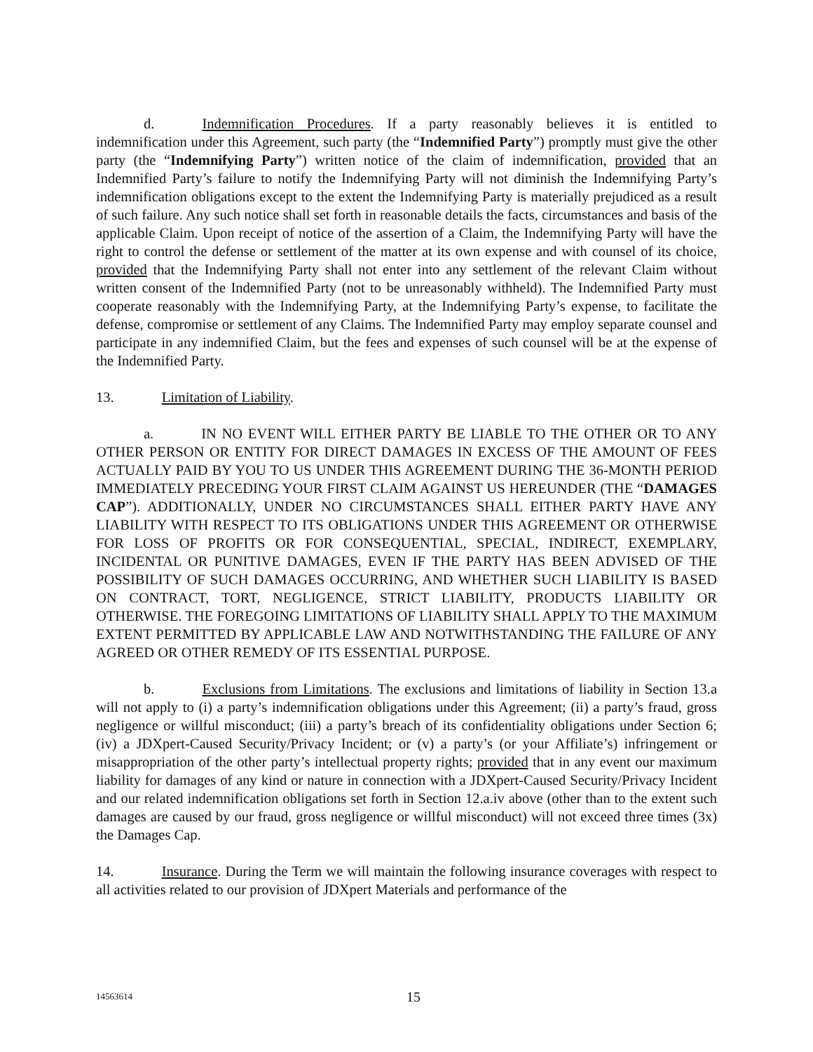d. Indemnification Procedures. If a party reasonably believes it is entitled to indemnification under this Agreement, such party (the “Indemnified Party”) promptly must give the other party (the “Indemnifying Party”) written notice of the claim of indemnification, provided that an Indemnified Party’s failure to notify the Indemnifying Party will not diminish the Indemnifying Party’s indemnification obligations except to the extent the Indemnifying Party is materially prejudiced as a result of such failure. Any such notice shall set forth in reasonable details the facts, circumstances and basis of the applicable Claim. Upon receipt of notice of the assertion of a Claim, the Indemnifying Party will have the right to control the defense or settlement of the matter at its own expense and with counsel of its choice, provided that the Indemnifying Party shall not enter into any settlement of the relevant Claim without written consent of the Indemnified Party (not to be unreasonably withheld). The Indemnified Party must cooperate reasonably with the Indemnifying Party, at the Indemnifying Party’s expense, to facilitate the defense, compromise or settlement of any Claims. The Indemnified Party may employ separate counsel and participate in any indemnified Claim, but the fees and expenses of such counsel will be at the expense of the Indemnified Party.
13. Limitation of Liability.
a. IN NO EVENT WILL EITHER PARTY BE LIABLE TO THE OTHER OR TO ANY OTHER PERSON OR ENTITY FOR DIRECT DAMAGES IN EXCESS OF THE AMOUNT OF FEES ACTUALLY PAID BY YOU TO US UNDER THIS AGREEMENT DURING THE 36-MONTH PERIOD IMMEDIATELY PRECEDING YOUR FIRST CLAIM AGAINST US HEREUNDER (THE “DAMAGES CAP”). ADDITIONALLY, UNDER NO CIRCUMSTANCES SHALL EITHER PARTY HAVE ANY LIABILITY WITH RESPECT TO ITS OBLIGATIONS UNDER THIS AGREEMENT OR OTHERWISE FOR LOSS OF PROFITS OR FOR CONSEQUENTIAL, SPECIAL, INDIRECT, EXEMPLARY, INCIDENTAL OR PUNITIVE DAMAGES, EVEN IF THE PARTY HAS BEEN ADVISED OF THE POSSIBILITY OF SUCH DAMAGES OCCURRING, AND WHETHER SUCH LIABILITY IS BASED ON CONTRACT, TORT, NEGLIGENCE, STRICT LIABILITY, PRODUCTS LIABILITY OR OTHERWISE. THE FOREGOING LIMITATIONS OF LIABILITY SHALL APPLY TO THE MAXIMUM EXTENT PERMITTED BY APPLICABLE LAW AND NOTWITHSTANDING THE FAILURE OF ANY AGREED OR OTHER REMEDY OF ITS ESSENTIAL PURPOSE.
b. Exclusions from Limitations. The exclusions and limitations of liability in Section 13.a will not apply to (i) a party’s indemnification obligations under this Agreement; (ii) a party’s fraud, gross negligence or willful misconduct; (iii) a party’s breach of its confidentiality obligations under Section 6; (iv) a JDXpert-Caused Security/Privacy Incident; or (v) a party’s (or your Affiliate’s) infringement or misappropriation of the other party’s intellectual property rights; provided that in any event our maximum liability for damages of any kind or nature in connection with a JDXpert-Caused Security/Privacy Incident and our related indemnification obligations set forth in Section 12.a.iv above (other than to the extent such damages are caused by our fraud, gross negligence or willful misconduct) will not exceed three times (3x) the Damages Cap.
14. Insurance. During the Term we will maintain the following insurance coverages with respect to all activities related to our provision of JDXpert Materials and performance of the
14563614 15